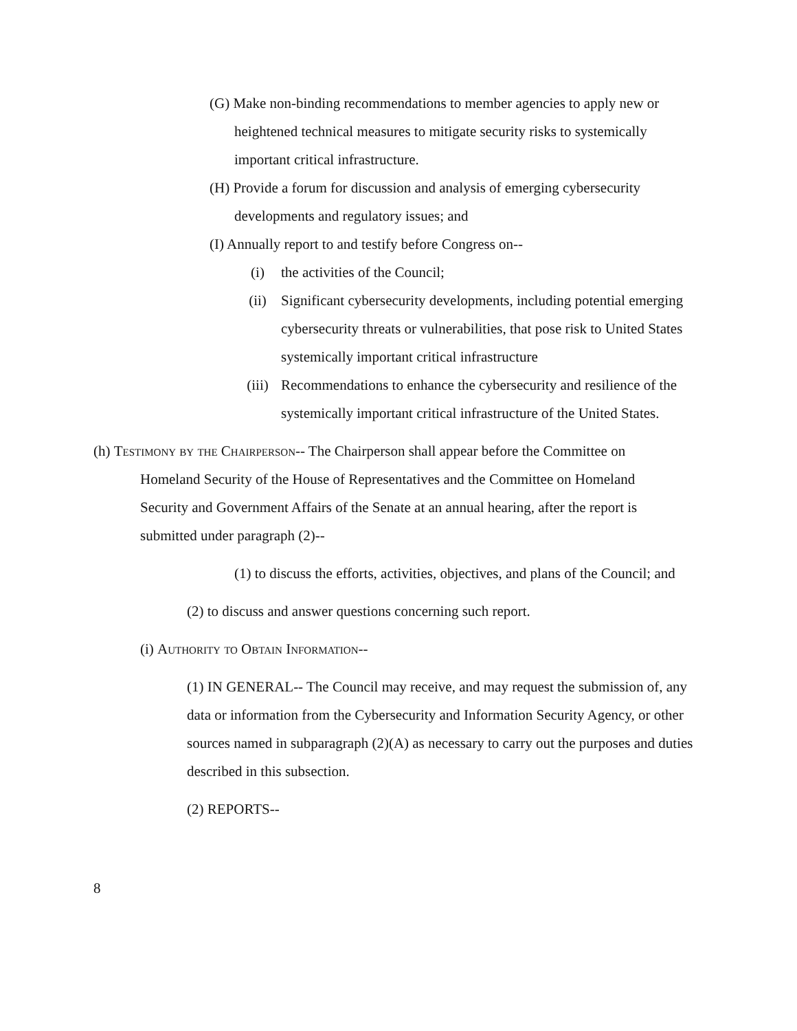(G) Make non-binding recommendations to member agencies to apply new or heightened technical measures to mitigate security risks to systemically important critical infrastructure.
(H) Provide a forum for discussion and analysis of emerging cybersecurity developments and regulatory issues; and
(I) Annually report to and testify before Congress on--
(i) the activities of the Council;
(ii) Significant cybersecurity developments, including potential emerging cybersecurity threats or vulnerabilities, that pose risk to United States systemically important critical infrastructure
(iii) Recommendations to enhance the cybersecurity and resilience of the systemically important critical infrastructure of the United States.
(h) Testimony by the Chairperson-- The Chairperson shall appear before the Committee on Homeland Security of the House of Representatives and the Committee on Homeland Security and Government Affairs of the Senate at an annual hearing, after the report is submitted under paragraph (2)--
(1) to discuss the efforts, activities, objectives, and plans of the Council; and
(2) to discuss and answer questions concerning such report.
(i) Authority to Obtain Information--
(1) IN GENERAL-- The Council may receive, and may request the submission of, any data or information from the Cybersecurity and Information Security Agency, or other sources named in subparagraph (2)(A) as necessary to carry out the purposes and duties described in this subsection.
(2) REPORTS--
8